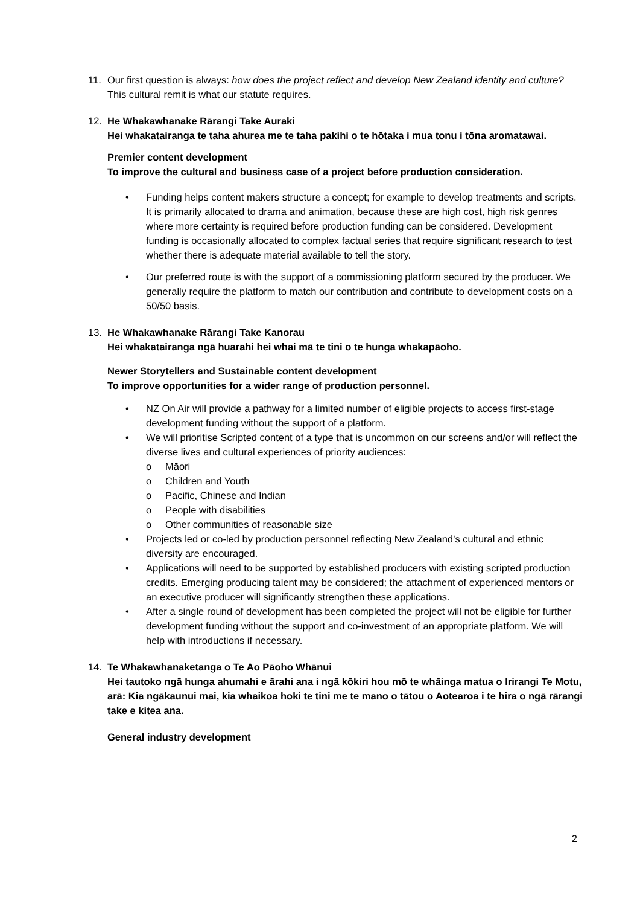11. Our first question is always: how does the project reflect and develop New Zealand identity and culture? This cultural remit is what our statute requires.
12. He Whakawhanake Rārangi Take Auraki
Hei whakatairanga te taha ahurea me te taha pakihi o te hōtaka i mua tonu i tōna aromatawai.
Premier content development
To improve the cultural and business case of a project before production consideration.
• Funding helps content makers structure a concept; for example to develop treatments and scripts. It is primarily allocated to drama and animation, because these are high cost, high risk genres where more certainty is required before production funding can be considered. Development funding is occasionally allocated to complex factual series that require significant research to test whether there is adequate material available to tell the story.
• Our preferred route is with the support of a commissioning platform secured by the producer. We generally require the platform to match our contribution and contribute to development costs on a 50/50 basis.
13. He Whakawhanake Rārangi Take Kanorau
Hei whakatairanga ngā huarahi hei whai mā te tini o te hunga whakapāoho.
Newer Storytellers and Sustainable content development
To improve opportunities for a wider range of production personnel.
• NZ On Air will provide a pathway for a limited number of eligible projects to access first-stage development funding without the support of a platform.
• We will prioritise Scripted content of a type that is uncommon on our screens and/or will reflect the diverse lives and cultural experiences of priority audiences:
o Māori
o Children and Youth
o Pacific, Chinese and Indian
o People with disabilities
o Other communities of reasonable size
• Projects led or co-led by production personnel reflecting New Zealand’s cultural and ethnic diversity are encouraged.
• Applications will need to be supported by established producers with existing scripted production credits. Emerging producing talent may be considered; the attachment of experienced mentors or an executive producer will significantly strengthen these applications.
• After a single round of development has been completed the project will not be eligible for further development funding without the support and co-investment of an appropriate platform. We will help with introductions if necessary.
14. Te Whakawhanaketanga o Te Ao Pāoho Whānui
Hei tautoko ngā hunga ahumahi e ārahi ana i ngā kōkiri hou mō te whāinga matua o Irirangi Te Motu, arā: Kia ngākaunui mai, kia whaikoa hoki te tini me te mano o tātou o Aotearoa i te hira o ngā rārangi take e kitea ana.
General industry development
2